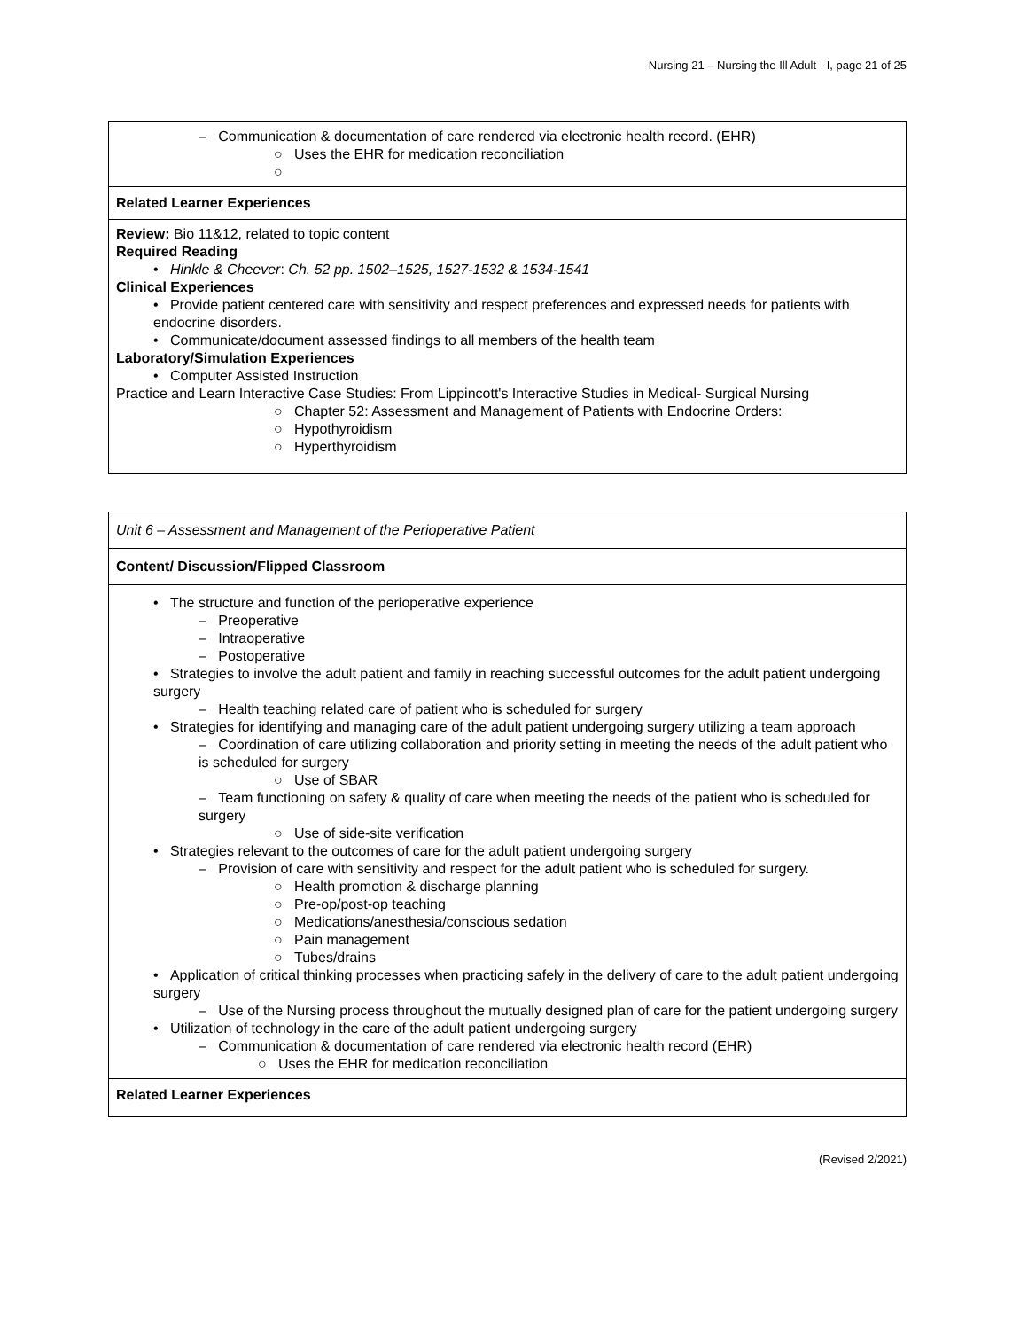Nursing 21 – Nursing the Ill Adult - I, page 21 of 25
| – Communication & documentation of care rendered via electronic health record. (EHR) ○ Uses the EHR for medication reconciliation ○ |
| Related Learner Experiences |
| Review: Bio 11&12, related to topic content Required Reading • Hinkle & Cheever : Ch. 52 pp. 1502–1525, 1527-1532 & 1534-1541 Clinical Experiences • Provide patient centered care with sensitivity and respect preferences and expressed needs for patients with endocrine disorders. • Communicate/document assessed findings to all members of the health team Laboratory/Simulation Experiences • Computer Assisted Instruction Practice and Learn Interactive Case Studies: From Lippincott's Interactive Studies in Medical- Surgical Nursing ○ Chapter 52: Assessment and Management of Patients with Endocrine Orders: ○ Hypothyroidism ○ Hyperthyroidism |
| Unit 6 – Assessment and Management of the Perioperative Patient |
| Content/ Discussion/Flipped Classroom |
| • The structure and function of the perioperative experience – Preoperative – Intraoperative – Postoperative • Strategies to involve the adult patient and family in reaching successful outcomes for the adult patient undergoing surgery – Health teaching related care of patient who is scheduled for surgery • Strategies for identifying and managing care of the adult patient undergoing surgery utilizing a team approach – Coordination of care utilizing collaboration and priority setting in meeting the needs of the adult patient who is scheduled for surgery ○ Use of SBAR – Team functioning on safety & quality of care when meeting the needs of the patient who is scheduled for surgery ○ Use of side-site verification • Strategies relevant to the outcomes of care for the adult patient undergoing surgery – Provision of care with sensitivity and respect for the adult patient who is scheduled for surgery. ○ Health promotion & discharge planning ○ Pre-op/post-op teaching ○ Medications/anesthesia/conscious sedation ○ Pain management ○ Tubes/drains • Application of critical thinking processes when practicing safely in the delivery of care to the adult patient undergoing surgery – Use of the Nursing process throughout the mutually designed plan of care for the patient undergoing surgery • Utilization of technology in the care of the adult patient undergoing surgery – Communication & documentation of care rendered via electronic health record (EHR) ○ Uses the EHR for medication reconciliation |
| Related Learner Experiences |
(Revised 2/2021)